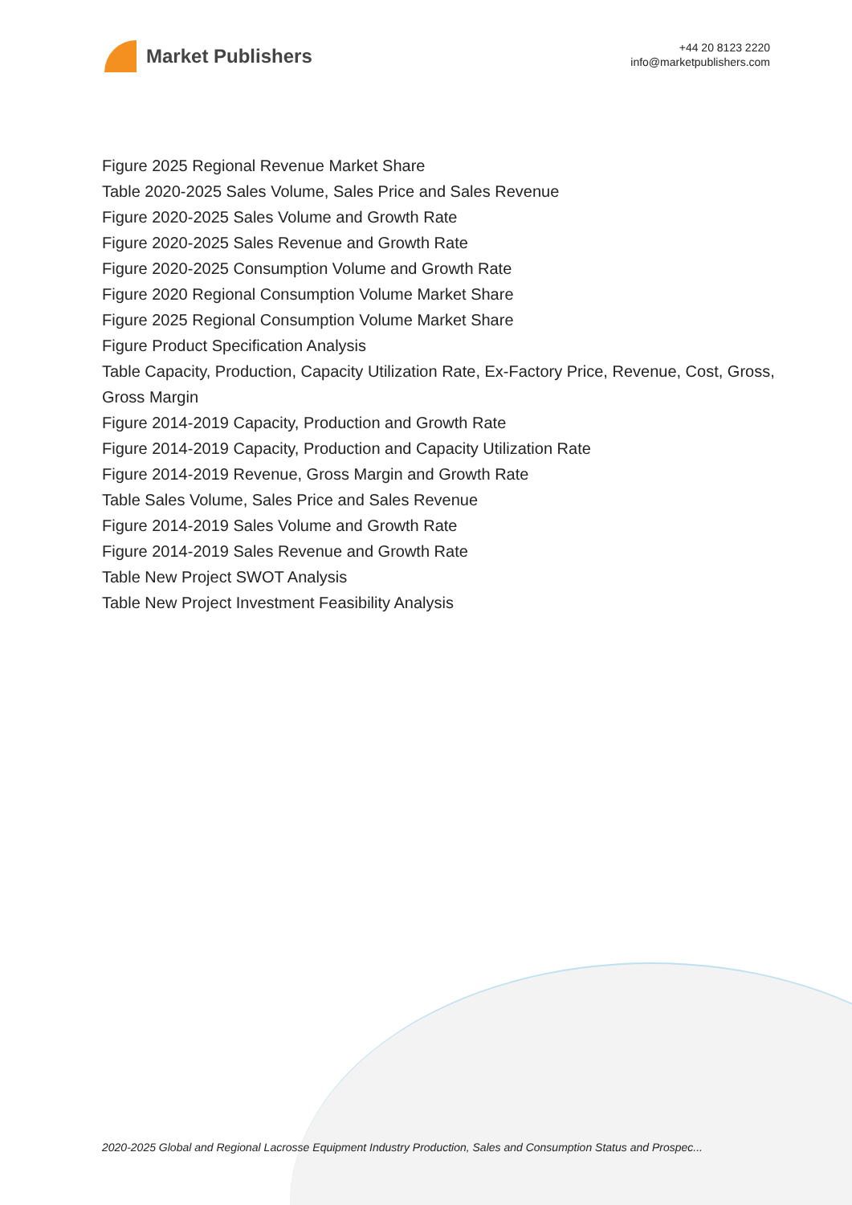Market Publishers
+44 20 8123 2220
info@marketpublishers.com
Figure 2025 Regional Revenue Market Share
Table 2020-2025 Sales Volume, Sales Price and Sales Revenue
Figure 2020-2025 Sales Volume and Growth Rate
Figure 2020-2025 Sales Revenue and Growth Rate
Figure 2020-2025 Consumption Volume and Growth Rate
Figure 2020 Regional Consumption Volume Market Share
Figure 2025 Regional Consumption Volume Market Share
Figure Product Specification Analysis
Table Capacity, Production, Capacity Utilization Rate, Ex-Factory Price, Revenue, Cost, Gross, Gross Margin
Figure 2014-2019 Capacity, Production and Growth Rate
Figure 2014-2019 Capacity, Production and Capacity Utilization Rate
Figure 2014-2019 Revenue, Gross Margin and Growth Rate
Table Sales Volume, Sales Price and Sales Revenue
Figure 2014-2019 Sales Volume and Growth Rate
Figure 2014-2019 Sales Revenue and Growth Rate
Table New Project SWOT Analysis
Table New Project Investment Feasibility Analysis
2020-2025 Global and Regional Lacrosse Equipment Industry Production, Sales and Consumption Status and Prospec...